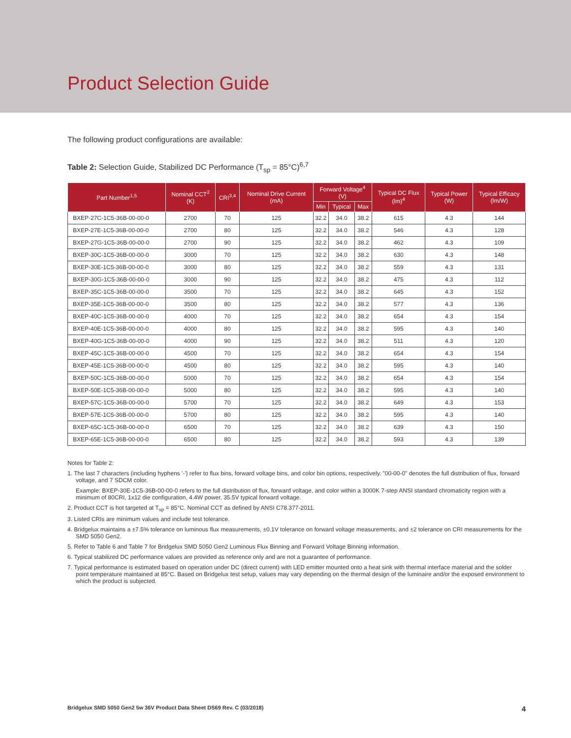Product Selection Guide
The following product configurations are available:
Table 2: Selection Guide, Stabilized DC Performance (T<sub>sp</sub> = 85°C)<sup>6,7</sup>
| Part Number<sup>1,5</sup> | Nominal CCT<sup>2</sup> (K) | CRI<sup>3,4</sup> | Nominal Drive Current (mA) | Forward Voltage<sup>4</sup> (V) | | | Typical DC Flux (lm)<sup>4</sup> | Typical Power (W) | Typical Efficacy (lm/W) |
| --- | --- | --- | --- | --- | --- | --- | --- | --- | --- |
| | | | | Min | Typical | Max | | | |
| BXEP-27C-1C5-36B-00-00-0 | 2700 | 70 | 125 | 32.2 | 34.0 | 38.2 | 615 | 4.3 | 144 |
| BXEP-27E-1C5-36B-00-00-0 | 2700 | 80 | 125 | 32.2 | 34.0 | 38.2 | 546 | 4.3 | 128 |
| BXEP-27G-1C5-36B-00-00-0 | 2700 | 90 | 125 | 32.2 | 34.0 | 38.2 | 462 | 4.3 | 109 |
| BXEP-30C-1C5-36B-00-00-0 | 3000 | 70 | 125 | 32.2 | 34.0 | 38.2 | 630 | 4.3 | 148 |
| BXEP-30E-1C5-36B-00-00-0 | 3000 | 80 | 125 | 32.2 | 34.0 | 38.2 | 559 | 4.3 | 131 |
| BXEP-30G-1C5-36B-00-00-0 | 3000 | 90 | 125 | 32.2 | 34.0 | 38.2 | 475 | 4.3 | 112 |
| BXEP-35C-1C5-36B-00-00-0 | 3500 | 70 | 125 | 32.2 | 34.0 | 38.2 | 645 | 4.3 | 152 |
| BXEP-35E-1C5-36B-00-00-0 | 3500 | 80 | 125 | 32.2 | 34.0 | 38.2 | 577 | 4.3 | 136 |
| BXEP-40C-1C5-36B-00-00-0 | 4000 | 70 | 125 | 32.2 | 34.0 | 38.2 | 654 | 4.3 | 154 |
| BXEP-40E-1C5-36B-00-00-0 | 4000 | 80 | 125 | 32.2 | 34.0 | 38.2 | 595 | 4.3 | 140 |
| BXEP-40G-1C5-36B-00-00-0 | 4000 | 90 | 125 | 32.2 | 34.0 | 38.2 | 511 | 4.3 | 120 |
| BXEP-45C-1C5-36B-00-00-0 | 4500 | 70 | 125 | 32.2 | 34.0 | 38.2 | 654 | 4.3 | 154 |
| BXEP-45E-1C5-36B-00-00-0 | 4500 | 80 | 125 | 32.2 | 34.0 | 38.2 | 595 | 4.3 | 140 |
| BXEP-50C-1C5-36B-00-00-0 | 5000 | 70 | 125 | 32.2 | 34.0 | 38.2 | 654 | 4.3 | 154 |
| BXEP-50E-1C5-36B-00-00-0 | 5000 | 80 | 125 | 32.2 | 34.0 | 38.2 | 595 | 4.3 | 140 |
| BXEP-57C-1C5-36B-00-00-0 | 5700 | 70 | 125 | 32.2 | 34.0 | 38.2 | 649 | 4.3 | 153 |
| BXEP-57E-1C5-36B-00-00-0 | 5700 | 80 | 125 | 32.2 | 34.0 | 38.2 | 595 | 4.3 | 140 |
| BXEP-65C-1C5-36B-00-00-0 | 6500 | 70 | 125 | 32.2 | 34.0 | 38.2 | 639 | 4.3 | 150 |
| BXEP-65E-1C5-36B-00-00-0 | 6500 | 80 | 125 | 32.2 | 34.0 | 38.2 | 593 | 4.3 | 139 |
Notes for Table 2:
1. The last 7 characters (including hyphens '-') refer to flux bins, forward voltage bins, and color bin options, respectively. "00-00-0" denotes the full distribution of flux, forward voltage, and 7 SDCM color.
Example: BXEP-30E-1C5-36B-00-00-0 refers to the full distribution of flux, forward voltage, and color within a 3000K 7-step ANSI standard chromaticity region with a minimum of 80CRI, 1x12 die configuration, 4.4W power, 35.5V typical forward voltage.
2. Product CCT is hot targeted at T<sub>sp</sub> = 85°C. Nominal CCT as defined by ANSI C78.377-2011.
3. Listed CRIs are minimum values and include test tolerance.
4. Bridgelux maintains a ±7.5% tolerance on luminous flux measurements, ±0.1V tolerance on forward voltage measurements, and ±2 tolerance on CRI measurements for the SMD 5050 Gen2.
5. Refer to Table 6 and Table 7 for Bridgelux SMD 5050 Gen2 Luminous Flux Binning and Forward Voltage Binning information.
6. Typical stabilized DC performance values are provided as reference only and are not a guarantee of performance.
7. Typical performance is estimated based on operation under DC (direct current) with LED emitter mounted onto a heat sink with thermal interface material and the solder point temperature maintained at 85°C. Based on Bridgelux test setup, values may vary depending on the thermal design of the luminaire and/or the exposed environment to which the product is subjected.
Bridgelux SMD 5050 Gen2 5w 36V Product Data Sheet DS69 Rev. C (03/2018) 4